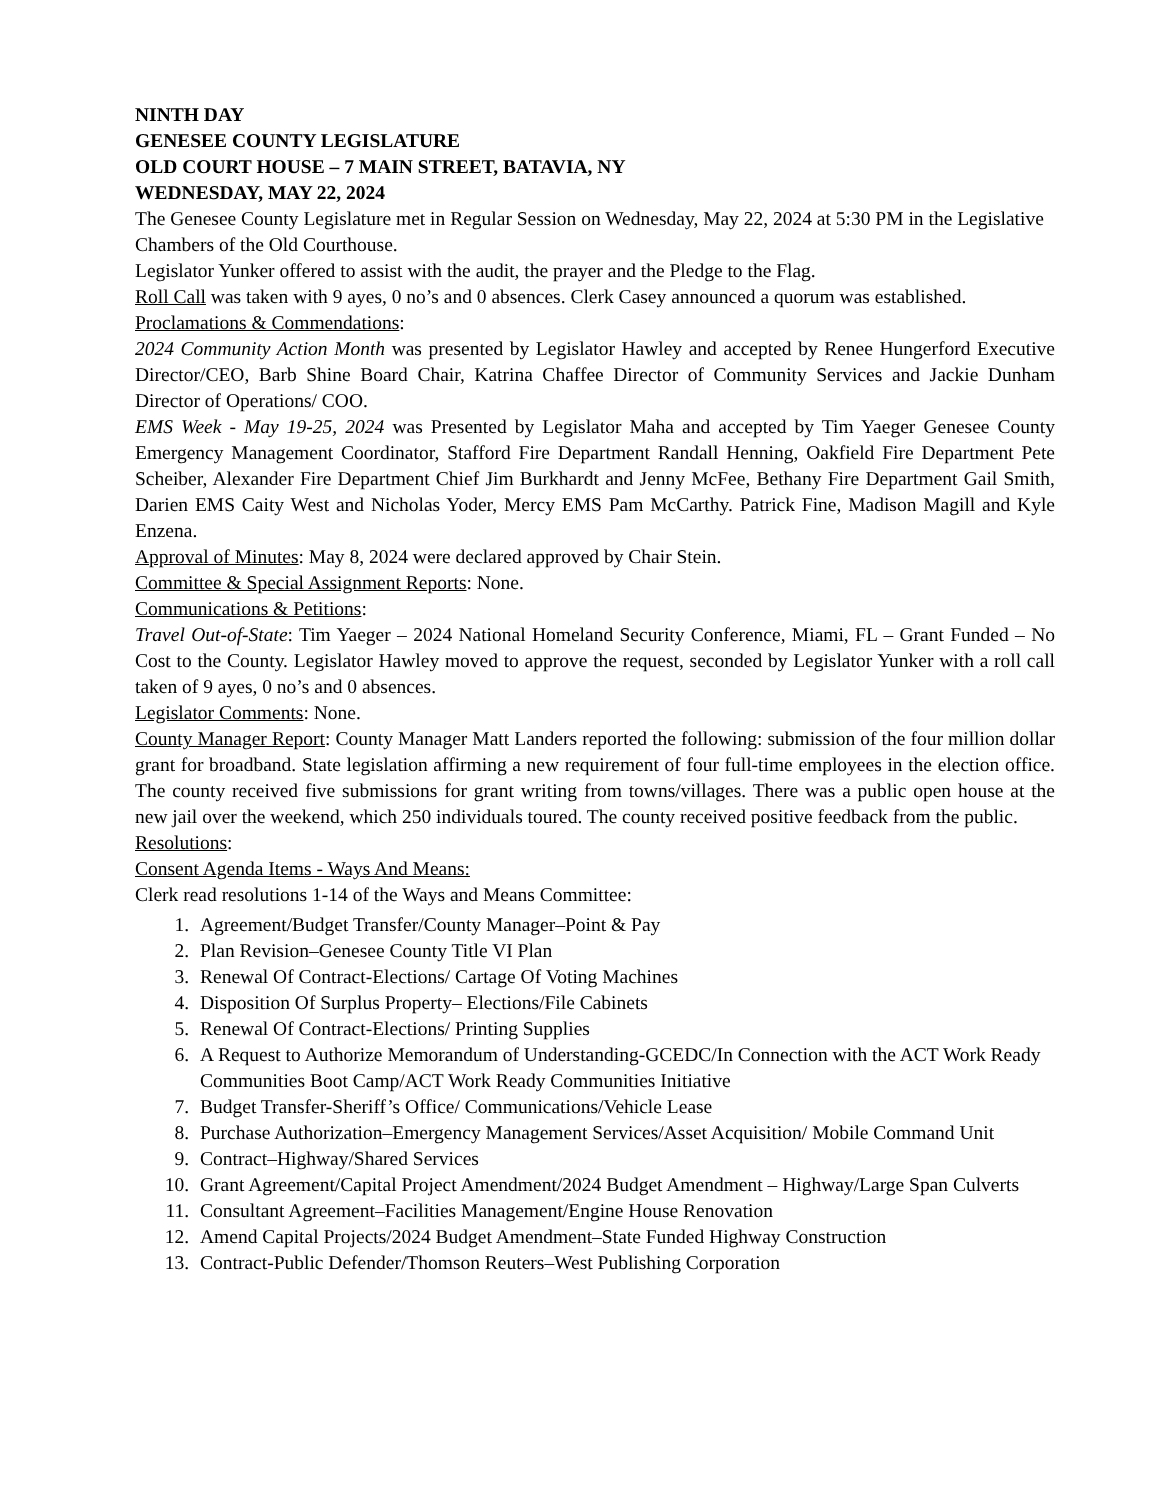NINTH DAY
GENESEE COUNTY LEGISLATURE
OLD COURT HOUSE – 7 MAIN STREET, BATAVIA, NY
WEDNESDAY, MAY 22, 2024
The Genesee County Legislature met in Regular Session on Wednesday, May 22, 2024 at 5:30 PM in the Legislative Chambers of the Old Courthouse.
Legislator Yunker offered to assist with the audit, the prayer and the Pledge to the Flag.
Roll Call was taken with 9 ayes, 0 no’s and 0 absences. Clerk Casey announced a quorum was established.
Proclamations & Commendations:
2024 Community Action Month was presented by Legislator Hawley and accepted by Renee Hungerford Executive Director/CEO, Barb Shine Board Chair, Katrina Chaffee Director of Community Services and Jackie Dunham Director of Operations/ COO.
EMS Week - May 19-25, 2024 was Presented by Legislator Maha and accepted by Tim Yaeger Genesee County Emergency Management Coordinator, Stafford Fire Department Randall Henning, Oakfield Fire Department Pete Scheiber, Alexander Fire Department Chief Jim Burkhardt and Jenny McFee, Bethany Fire Department Gail Smith, Darien EMS Caity West and Nicholas Yoder, Mercy EMS Pam McCarthy. Patrick Fine, Madison Magill and Kyle Enzena.
Approval of Minutes: May 8, 2024 were declared approved by Chair Stein.
Committee & Special Assignment Reports: None.
Communications & Petitions:
Travel Out-of-State: Tim Yaeger – 2024 National Homeland Security Conference, Miami, FL – Grant Funded – No Cost to the County. Legislator Hawley moved to approve the request, seconded by Legislator Yunker with a roll call taken of 9 ayes, 0 no’s and 0 absences.
Legislator Comments: None.
County Manager Report: County Manager Matt Landers reported the following: submission of the four million dollar grant for broadband. State legislation affirming a new requirement of four full-time employees in the election office. The county received five submissions for grant writing from towns/villages. There was a public open house at the new jail over the weekend, which 250 individuals toured. The county received positive feedback from the public.
Resolutions:
Consent Agenda Items - Ways And Means:
Clerk read resolutions 1-14 of the Ways and Means Committee:
1. Agreement/Budget Transfer/County Manager–Point & Pay
2. Plan Revision–Genesee County Title VI Plan
3. Renewal Of Contract-Elections/ Cartage Of Voting Machines
4. Disposition Of Surplus Property– Elections/File Cabinets
5. Renewal Of Contract-Elections/ Printing Supplies
6. A Request to Authorize Memorandum of Understanding-GCEDC/In Connection with the ACT Work Ready Communities Boot Camp/ACT Work Ready Communities Initiative
7. Budget Transfer-Sheriff’s Office/ Communications/Vehicle Lease
8. Purchase Authorization–Emergency Management Services/Asset Acquisition/ Mobile Command Unit
9. Contract–Highway/Shared Services
10. Grant Agreement/Capital Project Amendment/2024 Budget Amendment – Highway/Large Span Culverts
11. Consultant Agreement–Facilities Management/Engine House Renovation
12. Amend Capital Projects/2024 Budget Amendment–State Funded Highway Construction
13. Contract-Public Defender/Thomson Reuters–West Publishing Corporation